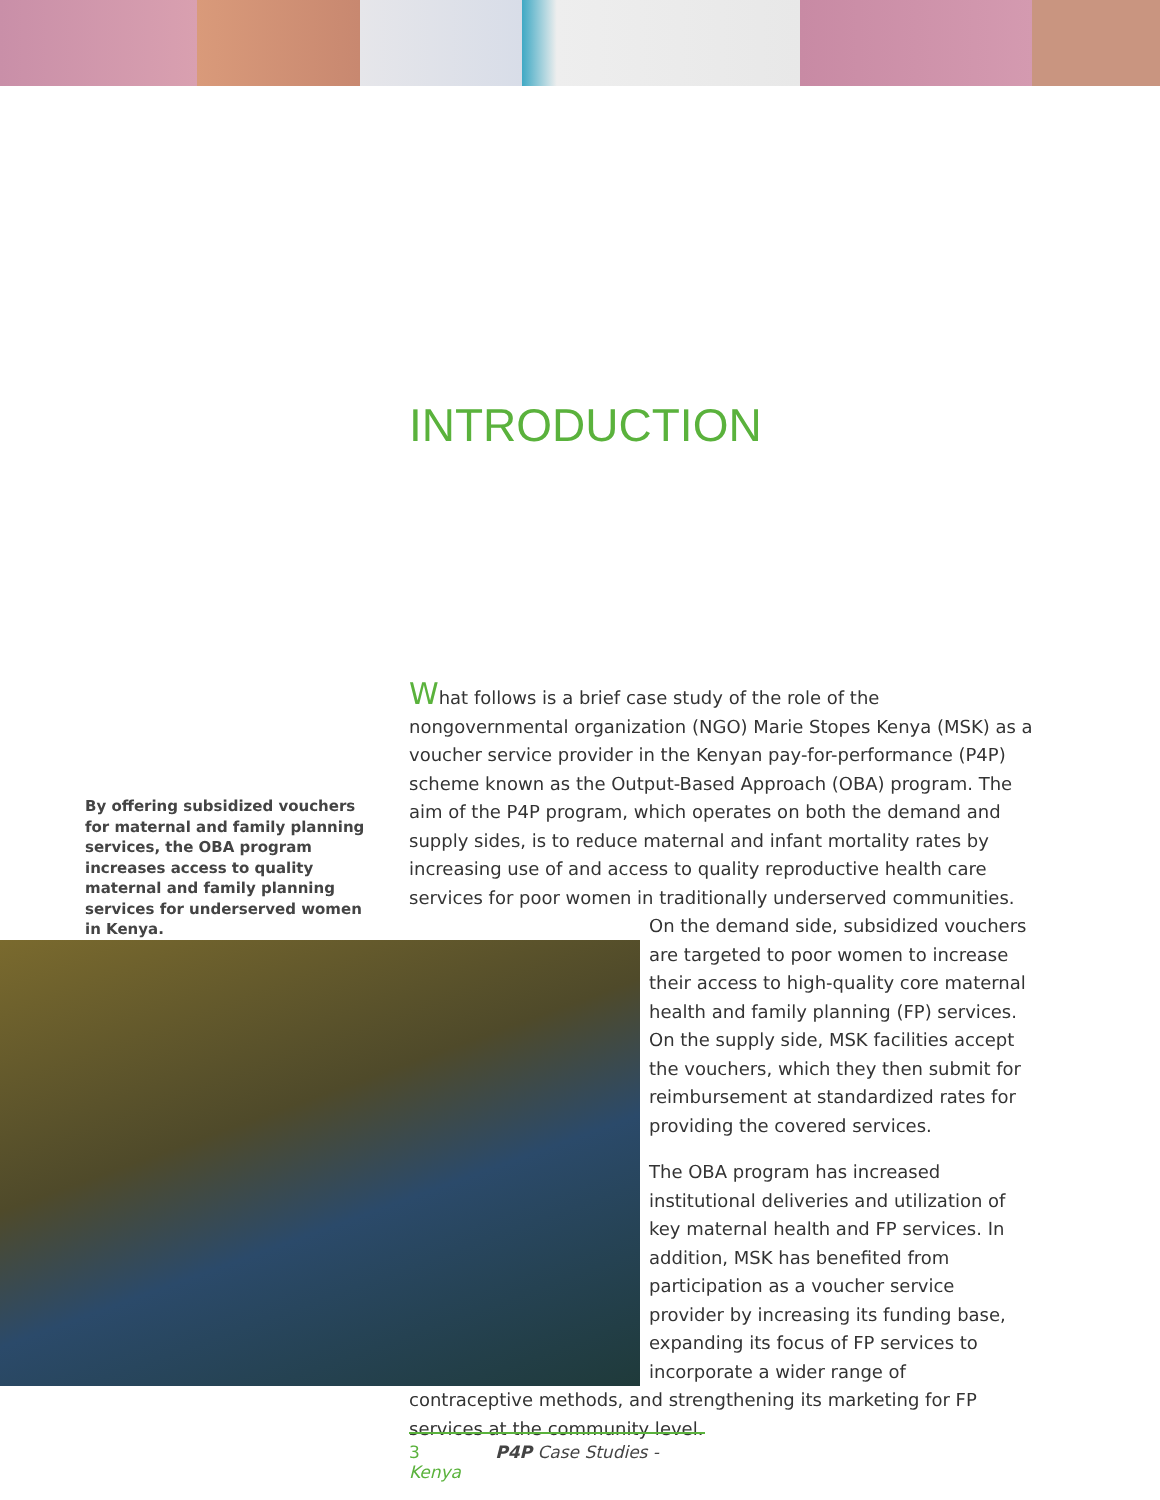INTRODUCTION
By offering subsidized vouchers for maternal and family planning services, the OBA program increases access to quality maternal and family planning services for underserved women in Kenya.
What follows is a brief case study of the role of the nongovernmental organization (NGO) Marie Stopes Kenya (MSK) as a voucher service provider in the Kenyan pay-for-performance (P4P) scheme known as the Output-Based Approach (OBA) program. The aim of the P4P program, which operates on both the demand and supply sides, is to reduce maternal and infant mortality rates by increasing use of and access to quality reproductive health care services for poor women in traditionally underserved communities. On the demand side, subsidized vouchers are targeted to poor women to increase their access to high-quality core maternal health and family planning (FP) services. On the supply side, MSK facilities accept the vouchers, which they then submit for reimbursement at standardized rates for providing the covered services.
The OBA program has increased institutional deliveries and utilization of key maternal health and FP services. In addition, MSK has benefited from participation as a voucher service provider by increasing its funding base, expanding its focus of FP services to incorporate a wider range of contraceptive methods, and strengthening its marketing for FP services at the community level.
3 P4P Case Studies - Kenya